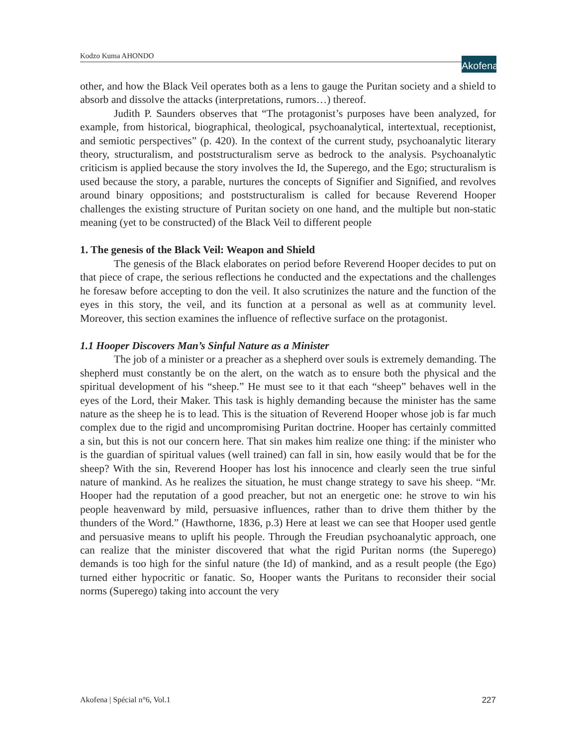Kodzo Kuma AHONDO
Akofena
other, and how the Black Veil operates both as a lens to gauge the Puritan society and a shield to absorb and dissolve the attacks (interpretations, rumors…) thereof.
Judith P. Saunders observes that “The protagonist’s purposes have been analyzed, for example, from historical, biographical, theological, psychoanalytical, intertextual, receptionist, and semiotic perspectives” (p. 420). In the context of the current study, psychoanalytic literary theory, structuralism, and poststructuralism serve as bedrock to the analysis. Psychoanalytic criticism is applied because the story involves the Id, the Superego, and the Ego; structuralism is used because the story, a parable, nurtures the concepts of Signifier and Signified, and revolves around binary oppositions; and poststructuralism is called for because Reverend Hooper challenges the existing structure of Puritan society on one hand, and the multiple but non-static meaning (yet to be constructed) of the Black Veil to different people
1. The genesis of the Black Veil: Weapon and Shield
The genesis of the Black elaborates on period before Reverend Hooper decides to put on that piece of crape, the serious reflections he conducted and the expectations and the challenges he foresaw before accepting to don the veil. It also scrutinizes the nature and the function of the eyes in this story, the veil, and its function at a personal as well as at community level. Moreover, this section examines the influence of reflective surface on the protagonist.
1.1 Hooper Discovers Man’s Sinful Nature as a Minister
The job of a minister or a preacher as a shepherd over souls is extremely demanding. The shepherd must constantly be on the alert, on the watch as to ensure both the physical and the spiritual development of his “sheep.” He must see to it that each “sheep” behaves well in the eyes of the Lord, their Maker. This task is highly demanding because the minister has the same nature as the sheep he is to lead. This is the situation of Reverend Hooper whose job is far much complex due to the rigid and uncompromising Puritan doctrine. Hooper has certainly committed a sin, but this is not our concern here. That sin makes him realize one thing: if the minister who is the guardian of spiritual values (well trained) can fall in sin, how easily would that be for the sheep? With the sin, Reverend Hooper has lost his innocence and clearly seen the true sinful nature of mankind. As he realizes the situation, he must change strategy to save his sheep. “Mr. Hooper had the reputation of a good preacher, but not an energetic one: he strove to win his people heavenward by mild, persuasive influences, rather than to drive them thither by the thunders of the Word.” (Hawthorne, 1836, p.3) Here at least we can see that Hooper used gentle and persuasive means to uplift his people. Through the Freudian psychoanalytic approach, one can realize that the minister discovered that what the rigid Puritan norms (the Superego) demands is too high for the sinful nature (the Id) of mankind, and as a result people (the Ego) turned either hypocritic or fanatic. So, Hooper wants the Puritans to reconsider their social norms (Superego) taking into account the very
Akofena | Spécial n°6, Vol.1 227